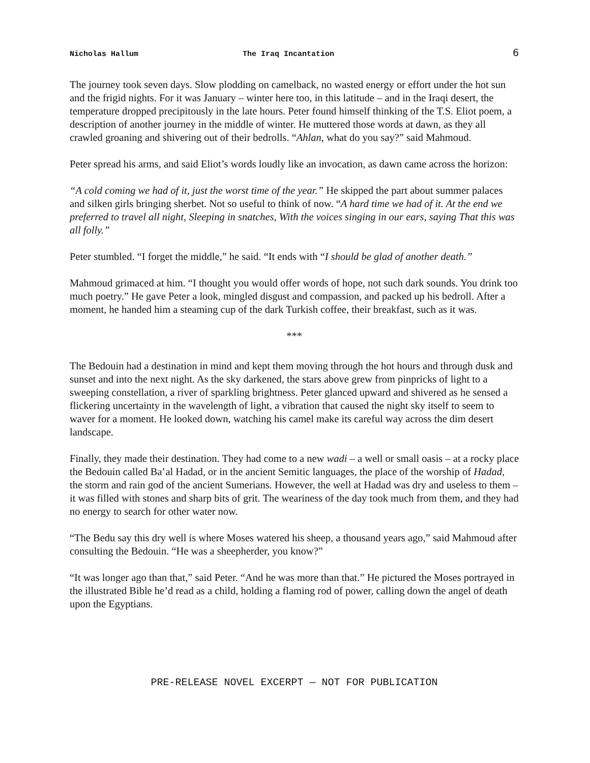Nicholas Hallum The Iraq Incantation 6
The journey took seven days. Slow plodding on camelback, no wasted energy or effort under the hot sun and the frigid nights. For it was January – winter here too, in this latitude – and in the Iraqi desert, the temperature dropped precipitously in the late hours. Peter found himself thinking of the T.S. Eliot poem, a description of another journey in the middle of winter. He muttered those words at dawn, as they all crawled groaning and shivering out of their bedrolls. “Ahlan, what do you say?” said Mahmoud.
Peter spread his arms, and said Eliot’s words loudly like an invocation, as dawn came across the horizon:
“A cold coming we had of it, just the worst time of the year.” He skipped the part about summer palaces and silken girls bringing sherbet. Not so useful to think of now. “A hard time we had of it. At the end we preferred to travel all night, Sleeping in snatches, With the voices singing in our ears, saying That this was all folly.”
Peter stumbled. “I forget the middle,” he said. “It ends with “I should be glad of another death.”
Mahmoud grimaced at him. “I thought you would offer words of hope, not such dark sounds. You drink too much poetry.” He gave Peter a look, mingled disgust and compassion, and packed up his bedroll. After a moment, he handed him a steaming cup of the dark Turkish coffee, their breakfast, such as it was.
***
The Bedouin had a destination in mind and kept them moving through the hot hours and through dusk and sunset and into the next night. As the sky darkened, the stars above grew from pinpricks of light to a sweeping constellation, a river of sparkling brightness. Peter glanced upward and shivered as he sensed a flickering uncertainty in the wavelength of light, a vibration that caused the night sky itself to seem to waver for a moment. He looked down, watching his camel make its careful way across the dim desert landscape.
Finally, they made their destination. They had come to a new wadi – a well or small oasis – at a rocky place the Bedouin called Baʽal Hadad, or in the ancient Semitic languages, the place of the worship of Hadad, the storm and rain god of the ancient Sumerians. However, the well at Hadad was dry and useless to them – it was filled with stones and sharp bits of grit. The weariness of the day took much from them, and they had no energy to search for other water now.
“The Bedu say this dry well is where Moses watered his sheep, a thousand years ago,” said Mahmoud after consulting the Bedouin. “He was a sheepherder, you know?”
“It was longer ago than that,” said Peter. “And he was more than that.” He pictured the Moses portrayed in the illustrated Bible he’d read as a child, holding a flaming rod of power, calling down the angel of death upon the Egyptians.
PRE-RELEASE NOVEL EXCERPT — NOT FOR PUBLICATION